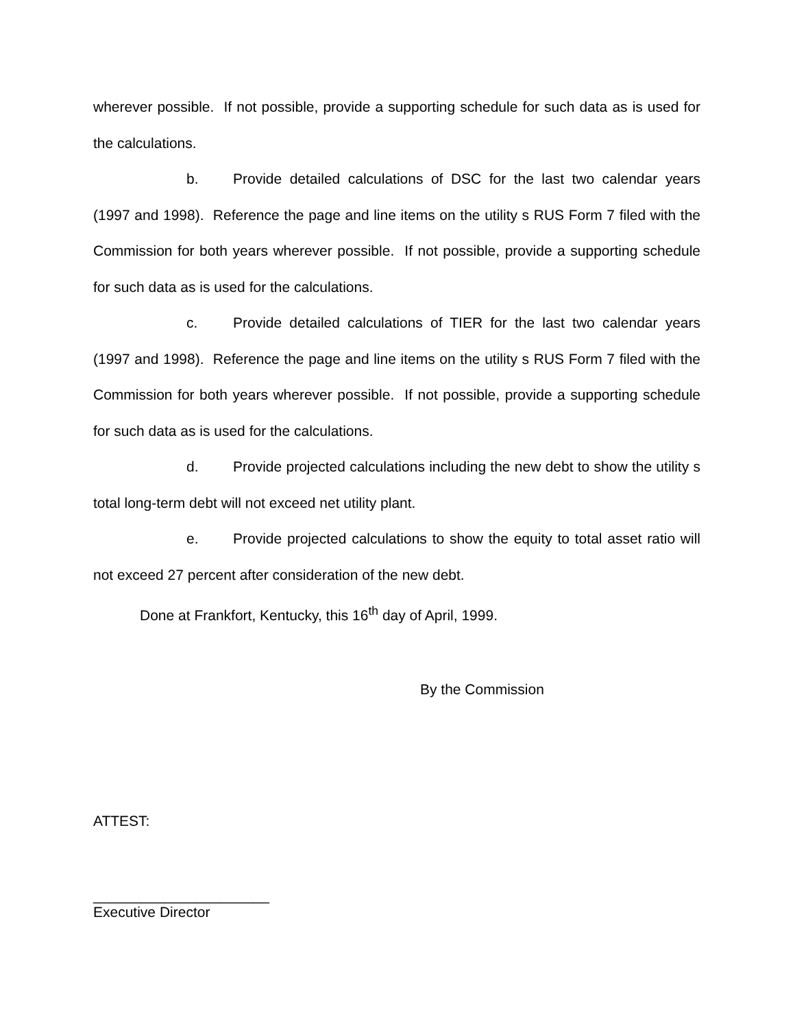wherever possible. If not possible, provide a supporting schedule for such data as is used for the calculations.
b. Provide detailed calculations of DSC for the last two calendar years (1997 and 1998). Reference the page and line items on the utility s RUS Form 7 filed with the Commission for both years wherever possible. If not possible, provide a supporting schedule for such data as is used for the calculations.
c. Provide detailed calculations of TIER for the last two calendar years (1997 and 1998). Reference the page and line items on the utility s RUS Form 7 filed with the Commission for both years wherever possible. If not possible, provide a supporting schedule for such data as is used for the calculations.
d. Provide projected calculations including the new debt to show the utility s total long-term debt will not exceed net utility plant.
e. Provide projected calculations to show the equity to total asset ratio will not exceed 27 percent after consideration of the new debt.
Done at Frankfort, Kentucky, this 16<sup>th</sup> day of April, 1999.
By the Commission
ATTEST:
______________________
Executive Director